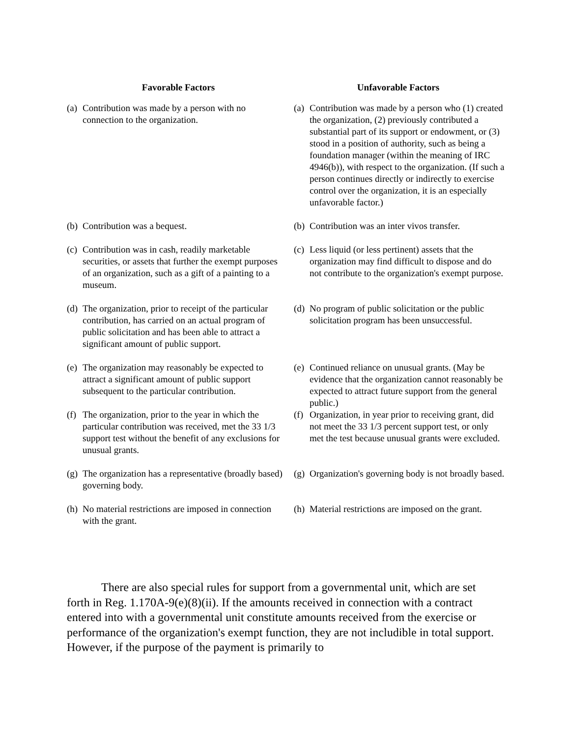| Favorable Factors | | Unfavorable Factors | |
| --- | --- | --- | --- |
| (a) | Contribution was made by a person with no connection to the organization. | (a) | Contribution was made by a person who (1) created the organization, (2) previously contributed a substantial part of its support or endowment, or (3) stood in a position of authority, such as being a foundation manager (within the meaning of IRC 4946(b)), with respect to the organization. (If such a person continues directly or indirectly to exercise control over the organization, it is an especially unfavorable factor.) |
| (b) | Contribution was a bequest. | (b) | Contribution was an inter vivos transfer. |
| (c) | Contribution was in cash, readily marketable securities, or assets that further the exempt purposes of an organization, such as a gift of a painting to a museum. | (c) | Less liquid (or less pertinent) assets that the organization may find difficult to dispose and do not contribute to the organization's exempt purpose. |
| (d) | The organization, prior to receipt of the particular contribution, has carried on an actual program of public solicitation and has been able to attract a significant amount of public support. | (d) | No program of public solicitation or the public solicitation program has been unsuccessful. |
| (e) | The organization may reasonably be expected to attract a significant amount of public support subsequent to the particular contribution. | (e) | Continued reliance on unusual grants. (May be evidence that the organization cannot reasonably be expected to attract future support from the general public.) |
| (f) | The organization, prior to the year in which the particular contribution was received, met the 33 1/3 support test without the benefit of any exclusions for unusual grants. | (f) | Organization, in year prior to receiving grant, did not meet the 33 1/3 percent support test, or only met the test because unusual grants were excluded. |
| (g) | The organization has a representative (broadly based) governing body. | (g) | Organization's governing body is not broadly based. |
| (h) | No material restrictions are imposed in connection with the grant. | (h) | Material restrictions are imposed on the grant. |
There are also special rules for support from a governmental unit, which are set forth in Reg. 1.170A-9(e)(8)(ii). If the amounts received in connection with a contract entered into with a governmental unit constitute amounts received from the exercise or performance of the organization's exempt function, they are not includible in total support. However, if the purpose of the payment is primarily to